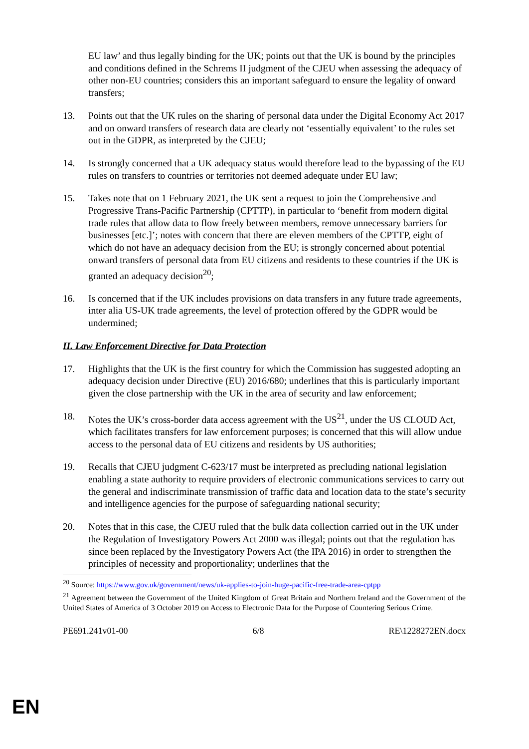EU law’ and thus legally binding for the UK; points out that the UK is bound by the principles and conditions defined in the Schrems II judgment of the CJEU when assessing the adequacy of other non-EU countries; considers this an important safeguard to ensure the legality of onward transfers;
13. Points out that the UK rules on the sharing of personal data under the Digital Economy Act 2017 and on onward transfers of research data are clearly not ‘essentially equivalent’ to the rules set out in the GDPR, as interpreted by the CJEU;
14. Is strongly concerned that a UK adequacy status would therefore lead to the bypassing of the EU rules on transfers to countries or territories not deemed adequate under EU law;
15. Takes note that on 1 February 2021, the UK sent a request to join the Comprehensive and Progressive Trans-Pacific Partnership (CPTTP), in particular to ‘benefit from modern digital trade rules that allow data to flow freely between members, remove unnecessary barriers for businesses [etc.]’; notes with concern that there are eleven members of the CPTTP, eight of which do not have an adequacy decision from the EU; is strongly concerned about potential onward transfers of personal data from EU citizens and residents to these countries if the UK is granted an adequacy decision<sup>20</sup>;
16. Is concerned that if the UK includes provisions on data transfers in any future trade agreements, inter alia US-UK trade agreements, the level of protection offered by the GDPR would be undermined;
II. Law Enforcement Directive for Data Protection
17. Highlights that the UK is the first country for which the Commission has suggested adopting an adequacy decision under Directive (EU) 2016/680; underlines that this is particularly important given the close partnership with the UK in the area of security and law enforcement;
18. Notes the UK’s cross-border data access agreement with the US<sup>21</sup>, under the US CLOUD Act, which facilitates transfers for law enforcement purposes; is concerned that this will allow undue access to the personal data of EU citizens and residents by US authorities;
19. Recalls that CJEU judgment C-623/17 must be interpreted as precluding national legislation enabling a state authority to require providers of electronic communications services to carry out the general and indiscriminate transmission of traffic data and location data to the state’s security and intelligence agencies for the purpose of safeguarding national security;
20. Notes that in this case, the CJEU ruled that the bulk data collection carried out in the UK under the Regulation of Investigatory Powers Act 2000 was illegal; points out that the regulation has since been replaced by the Investigatory Powers Act (the IPA 2016) in order to strengthen the principles of necessity and proportionality; underlines that the
<sup>20</sup> Source: https://www.gov.uk/government/news/uk-applies-to-join-huge-pacific-free-trade-area-cptpp
<sup>21</sup> Agreement between the Government of the United Kingdom of Great Britain and Northern Ireland and the Government of the United States of America of 3 October 2019 on Access to Electronic Data for the Purpose of Countering Serious Crime.
PE691.241v01-00 6/8 RE\1228272EN.docx
EN